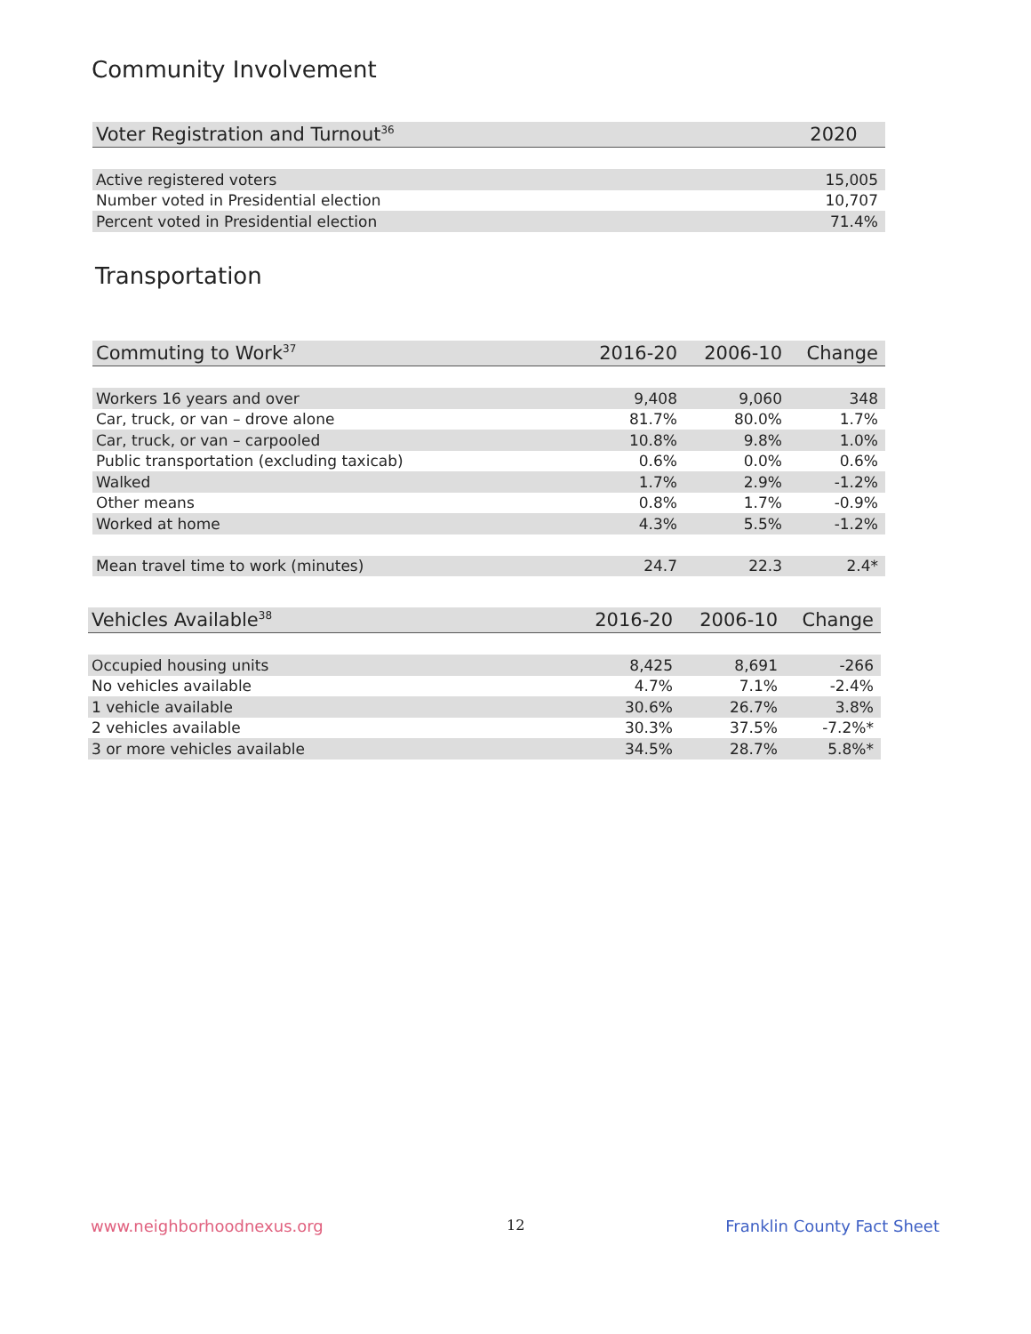Community Involvement
| Voter Registration and Turnout<sup>36</sup> | 2020 |
| --- | --- |
| Active registered voters | 15,005 |
| Number voted in Presidential election | 10,707 |
| Percent voted in Presidential election | 71.4% |
Transportation
| Commuting to Work<sup>37</sup> | 2016-20 | 2006-10 | Change |
| --- | --- | --- | --- |
| Workers 16 years and over | 9,408 | 9,060 | 348 |
| Car, truck, or van – drove alone | 81.7% | 80.0% | 1.7% |
| Car, truck, or van – carpooled | 10.8% | 9.8% | 1.0% |
| Public transportation (excluding taxicab) | 0.6% | 0.0% | 0.6% |
| Walked | 1.7% | 2.9% | -1.2% |
| Other means | 0.8% | 1.7% | -0.9% |
| Worked at home | 4.3% | 5.5% | -1.2% |
| Mean travel time to work (minutes) | 24.7 | 22.3 | 2.4* |
| Vehicles Available<sup>38</sup> | 2016-20 | 2006-10 | Change |
| --- | --- | --- | --- |
| Occupied housing units | 8,425 | 8,691 | -266 |
| No vehicles available | 4.7% | 7.1% | -2.4% |
| 1 vehicle available | 30.6% | 26.7% | 3.8% |
| 2 vehicles available | 30.3% | 37.5% | -7.2%* |
| 3 or more vehicles available | 34.5% | 28.7% | 5.8%* |
www.neighborhoodnexus.org 12 Franklin County Fact Sheet